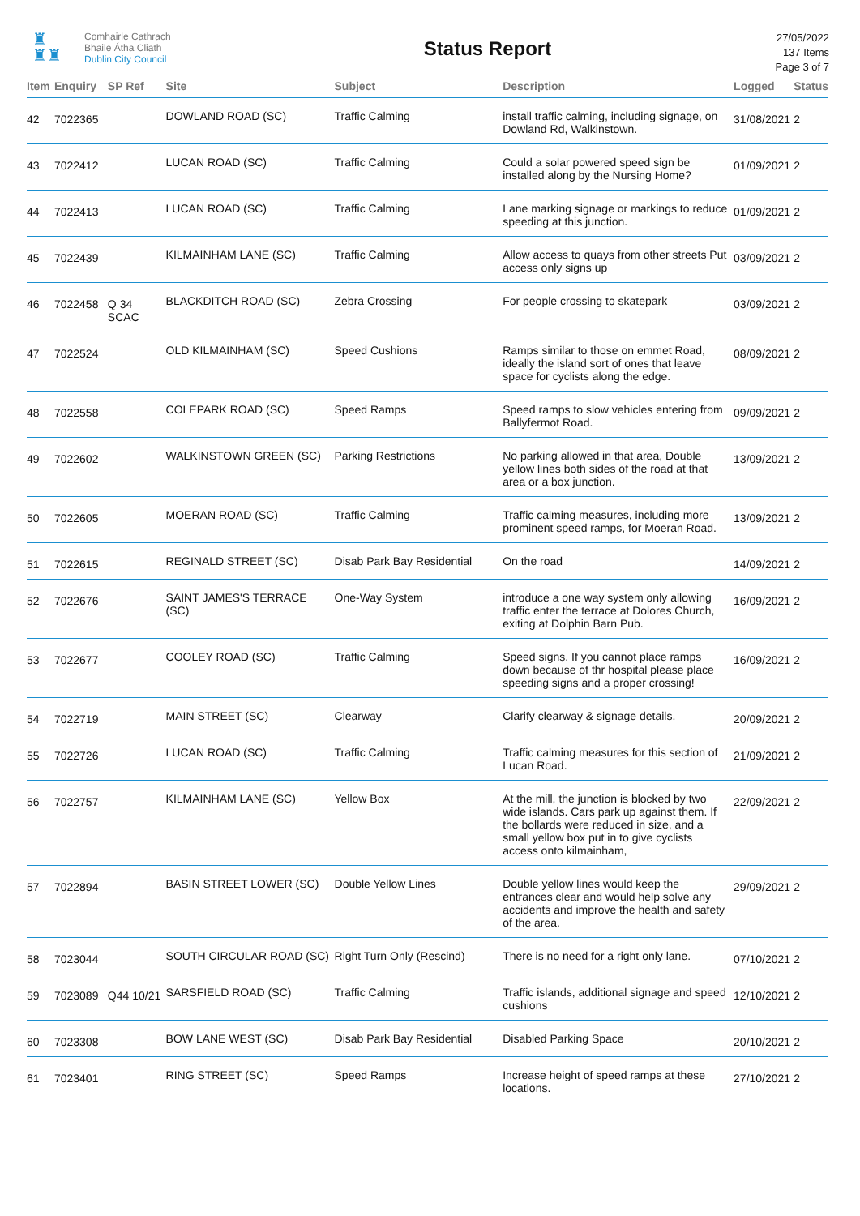♜
♜♜
Comhairle Cathrach
Bhaile Átha Cliath
Dublin City Council
Status Report
27/05/2022
137 Items
Page 3 of 7
| Item | Enquiry | SP Ref | Site | Subject | Description | Logged | Status |
| --- | --- | --- | --- | --- | --- | --- | --- |
| 42 | 7022365 | | DOWLAND ROAD (SC) | Traffic Calming | install traffic calming, including signage, on Dowland Rd, Walkinstown. | 31/08/2021 | 2 |
| 43 | 7022412 | | LUCAN ROAD (SC) | Traffic Calming | Could a solar powered speed sign be installed along by the Nursing Home? | 01/09/2021 | 2 |
| 44 | 7022413 | | LUCAN ROAD (SC) | Traffic Calming | Lane marking signage or markings to reduce speeding at this junction. | 01/09/2021 | 2 |
| 45 | 7022439 | | KILMAINHAM LANE (SC) | Traffic Calming | Allow access to quays from other streets Put access only signs up | 03/09/2021 | 2 |
| 46 | 7022458 | Q 34 SCAC | BLACKDITCH ROAD (SC) | Zebra Crossing | For people crossing to skatepark | 03/09/2021 | 2 |
| 47 | 7022524 | | OLD KILMAINHAM (SC) | Speed Cushions | Ramps similar to those on emmet Road, ideally the island sort of ones that leave space for cyclists along the edge. | 08/09/2021 | 2 |
| 48 | 7022558 | | COLEPARK ROAD (SC) | Speed Ramps | Speed ramps to slow vehicles entering from Ballyfermot Road. | 09/09/2021 | 2 |
| 49 | 7022602 | | WALKINSTOWN GREEN (SC) | Parking Restrictions | No parking allowed in that area, Double yellow lines both sides of the road at that area or a box junction. | 13/09/2021 | 2 |
| 50 | 7022605 | | MOERAN ROAD (SC) | Traffic Calming | Traffic calming measures, including more prominent speed ramps, for Moeran Road. | 13/09/2021 | 2 |
| 51 | 7022615 | | REGINALD STREET (SC) | Disab Park Bay Residential | On the road | 14/09/2021 | 2 |
| 52 | 7022676 | | SAINT JAMES'S TERRACE (SC) | One-Way System | introduce a one way system only allowing traffic enter the terrace at Dolores Church, exiting at Dolphin Barn Pub. | 16/09/2021 | 2 |
| 53 | 7022677 | | COOLEY ROAD (SC) | Traffic Calming | Speed signs, If you cannot place ramps down because of thr hospital please place speeding signs and a proper crossing! | 16/09/2021 | 2 |
| 54 | 7022719 | | MAIN STREET (SC) | Clearway | Clarify clearway & signage details. | 20/09/2021 | 2 |
| 55 | 7022726 | | LUCAN ROAD (SC) | Traffic Calming | Traffic calming measures for this section of Lucan Road. | 21/09/2021 | 2 |
| 56 | 7022757 | | KILMAINHAM LANE (SC) | Yellow Box | At the mill, the junction is blocked by two wide islands. Cars park up against them. If the bollards were reduced in size, and a small yellow box put in to give cyclists access onto kilmainham, | 22/09/2021 | 2 |
| 57 | 7022894 | | BASIN STREET LOWER (SC) | Double Yellow Lines | Double yellow lines would keep the entrances clear and would help solve any accidents and improve the health and safety of the area. | 29/09/2021 | 2 |
| 58 | 7023044 | | SOUTH CIRCULAR ROAD (SC) | Right Turn Only (Rescind) | There is no need for a right only lane. | 07/10/2021 | 2 |
| 59 | 7023089 | Q44 10/21 | SARSFIELD ROAD (SC) | Traffic Calming | Traffic islands, additional signage and speed cushions | 12/10/2021 | 2 |
| 60 | 7023308 | | BOW LANE WEST (SC) | Disab Park Bay Residential | Disabled Parking Space | 20/10/2021 | 2 |
| 61 | 7023401 | | RING STREET (SC) | Speed Ramps | Increase height of speed ramps at these locations. | 27/10/2021 | 2 |